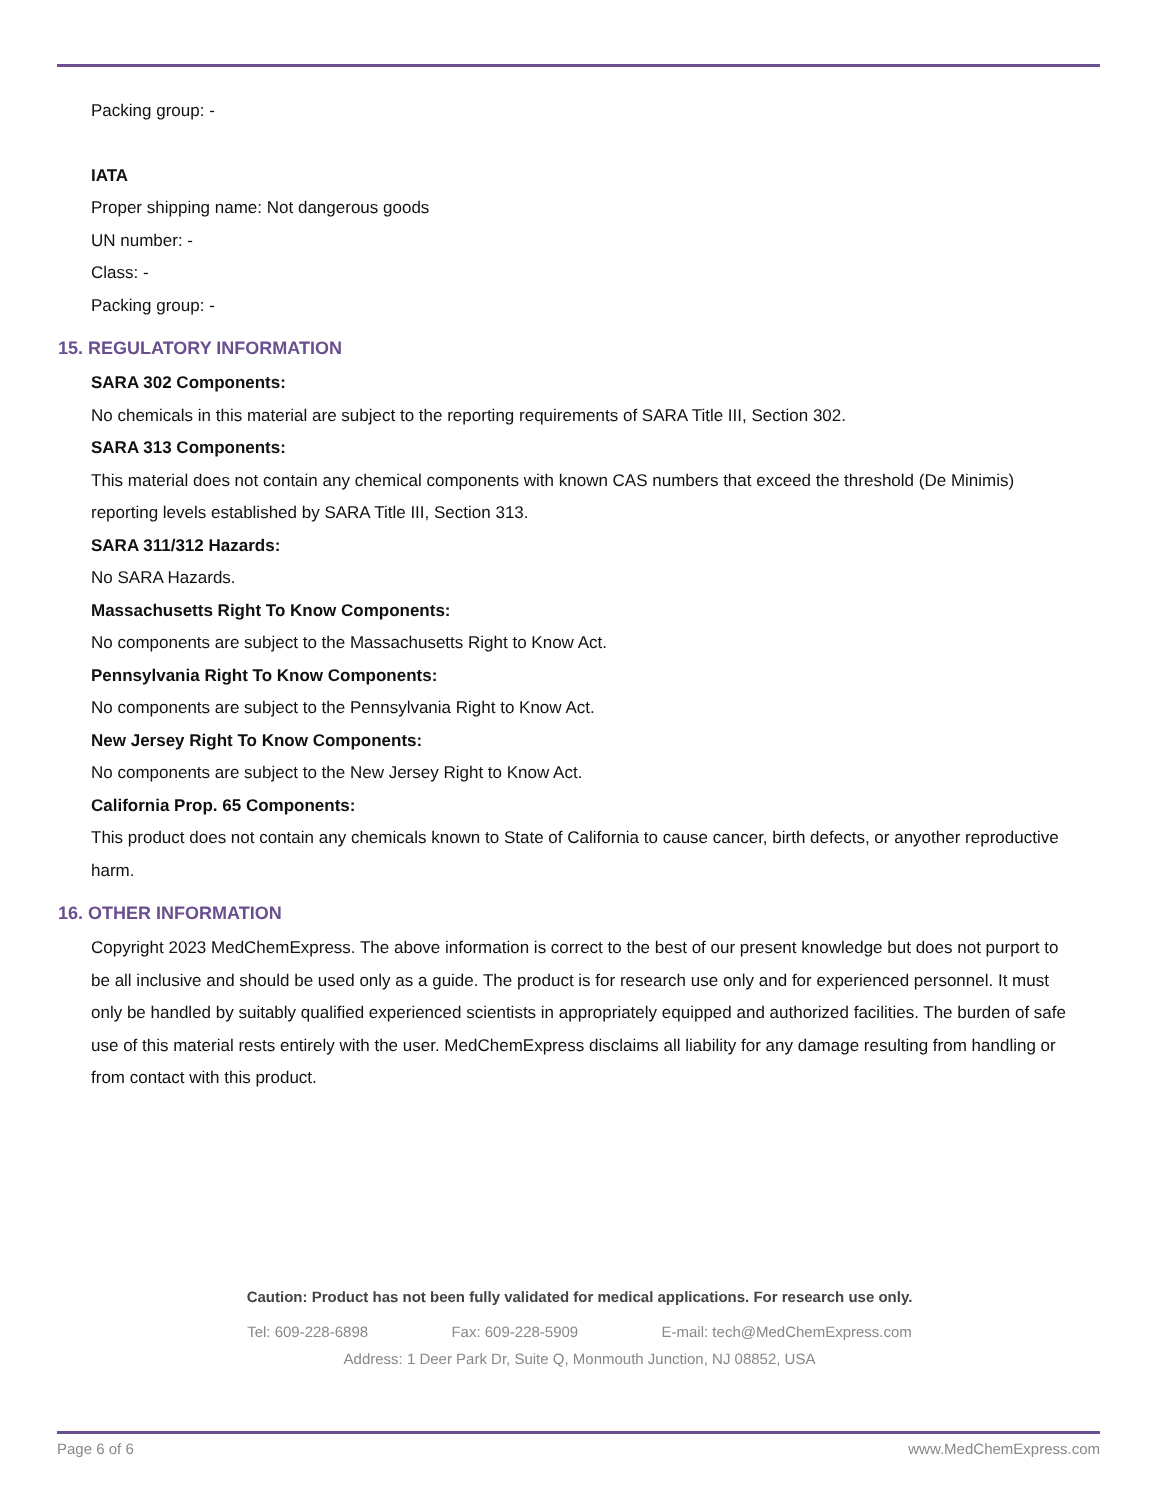Packing group: -
IATA
Proper shipping name: Not dangerous goods
UN number: -
Class: -
Packing group: -
15. REGULATORY INFORMATION
SARA 302 Components:
No chemicals in this material are subject to the reporting requirements of SARA Title III, Section 302.
SARA 313 Components:
This material does not contain any chemical components with known CAS numbers that exceed the threshold (De Minimis) reporting levels established by SARA Title III, Section 313.
SARA 311/312 Hazards:
No SARA Hazards.
Massachusetts Right To Know Components:
No components are subject to the Massachusetts Right to Know Act.
Pennsylvania Right To Know Components:
No components are subject to the Pennsylvania Right to Know Act.
New Jersey Right To Know Components:
No components are subject to the New Jersey Right to Know Act.
California Prop. 65 Components:
This product does not contain any chemicals known to State of California to cause cancer, birth defects, or anyother reproductive harm.
16. OTHER INFORMATION
Copyright 2023 MedChemExpress. The above information is correct to the best of our present knowledge but does not purport to be all inclusive and should be used only as a guide. The product is for research use only and for experienced personnel. It must only be handled by suitably qualified experienced scientists in appropriately equipped and authorized facilities. The burden of safe use of this material rests entirely with the user. MedChemExpress disclaims all liability for any damage resulting from handling or from contact with this product.
Caution: Product has not been fully validated for medical applications. For research use only.
Tel: 609-228-6898 Fax: 609-228-5909 E-mail: tech@MedChemExpress.com
Address: 1 Deer Park Dr, Suite Q, Monmouth Junction, NJ 08852, USA
Page 6 of 6 www.MedChemExpress.com